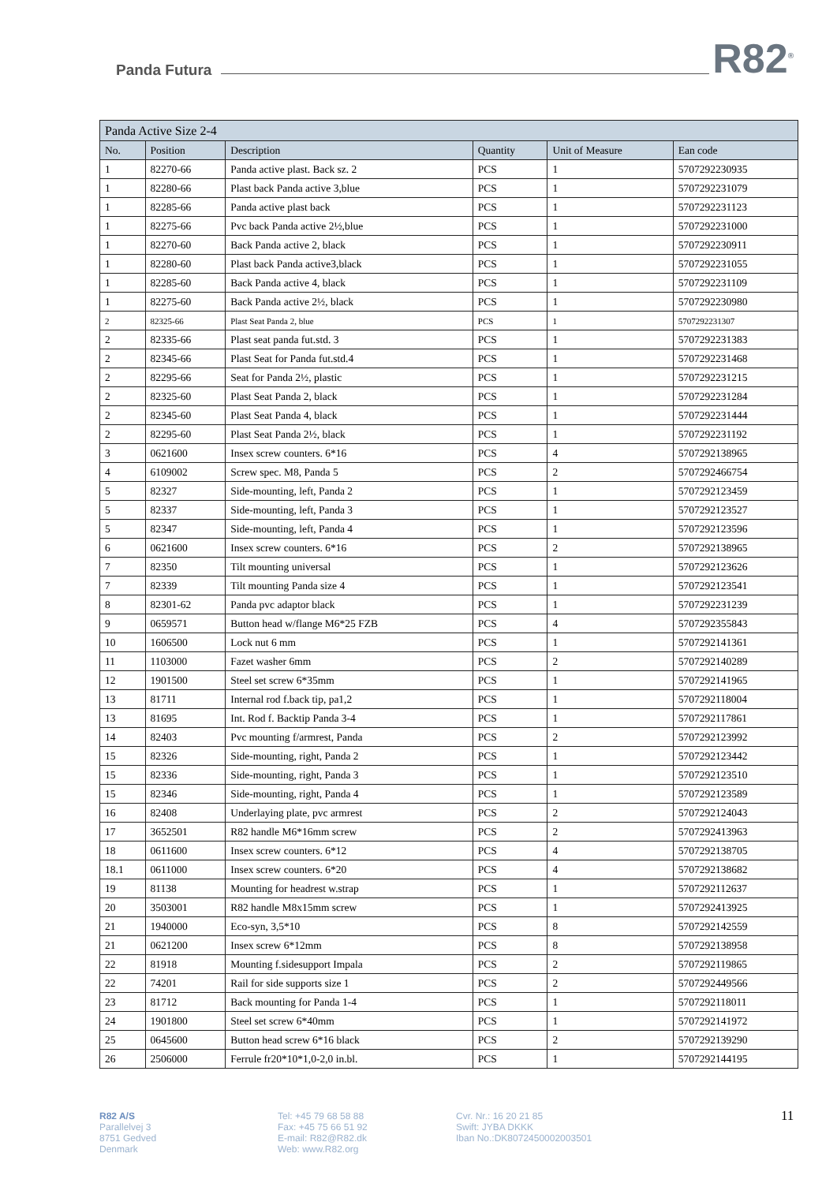Panda Futura R82<sup>®</sup>
| Panda Active Size 2-4 | | | | | |
| --- | --- | --- | --- | --- | --- |
| No. | Position | Description | Quantity | Unit of Measure | Ean code |
| 1 | 82270-66 | Panda active plast. Back sz. 2 | PCS | 1 | 5707292230935 |
| 1 | 82280-66 | Plast back Panda active 3,blue | PCS | 1 | 5707292231079 |
| 1 | 82285-66 | Panda active plast back | PCS | 1 | 5707292231123 |
| 1 | 82275-66 | Pvc back Panda active 2½,blue | PCS | 1 | 5707292231000 |
| 1 | 82270-60 | Back Panda active 2, black | PCS | 1 | 5707292230911 |
| 1 | 82280-60 | Plast back Panda active3,black | PCS | 1 | 5707292231055 |
| 1 | 82285-60 | Back Panda active 4, black | PCS | 1 | 5707292231109 |
| 1 | 82275-60 | Back Panda active 2½, black | PCS | 1 | 5707292230980 |
| 2 | 82325-66 | Plast Seat Panda 2, blue | PCS | 1 | 5707292231307 |
| 2 | 82335-66 | Plast seat panda fut.std. 3 | PCS | 1 | 5707292231383 |
| 2 | 82345-66 | Plast Seat for Panda fut.std.4 | PCS | 1 | 5707292231468 |
| 2 | 82295-66 | Seat for Panda 2½, plastic | PCS | 1 | 5707292231215 |
| 2 | 82325-60 | Plast Seat Panda 2, black | PCS | 1 | 5707292231284 |
| 2 | 82345-60 | Plast Seat Panda 4, black | PCS | 1 | 5707292231444 |
| 2 | 82295-60 | Plast Seat Panda 2½, black | PCS | 1 | 5707292231192 |
| 3 | 0621600 | Insex screw counters. 6*16 | PCS | 4 | 5707292138965 |
| 4 | 6109002 | Screw spec. M8, Panda 5 | PCS | 2 | 5707292466754 |
| 5 | 82327 | Side-mounting, left, Panda 2 | PCS | 1 | 5707292123459 |
| 5 | 82337 | Side-mounting, left, Panda 3 | PCS | 1 | 5707292123527 |
| 5 | 82347 | Side-mounting, left, Panda 4 | PCS | 1 | 5707292123596 |
| 6 | 0621600 | Insex screw counters. 6*16 | PCS | 2 | 5707292138965 |
| 7 | 82350 | Tilt mounting universal | PCS | 1 | 5707292123626 |
| 7 | 82339 | Tilt mounting Panda size 4 | PCS | 1 | 5707292123541 |
| 8 | 82301-62 | Panda pvc adaptor black | PCS | 1 | 5707292231239 |
| 9 | 0659571 | Button head w/flange M6*25 FZB | PCS | 4 | 5707292355843 |
| 10 | 1606500 | Lock nut 6 mm | PCS | 1 | 5707292141361 |
| 11 | 1103000 | Fazet washer 6mm | PCS | 2 | 5707292140289 |
| 12 | 1901500 | Steel set screw 6*35mm | PCS | 1 | 5707292141965 |
| 13 | 81711 | Internal rod f.back tip, pa1,2 | PCS | 1 | 5707292118004 |
| 13 | 81695 | Int. Rod f. Backtip Panda 3-4 | PCS | 1 | 5707292117861 |
| 14 | 82403 | Pvc mounting f/armrest, Panda | PCS | 2 | 5707292123992 |
| 15 | 82326 | Side-mounting, right, Panda 2 | PCS | 1 | 5707292123442 |
| 15 | 82336 | Side-mounting, right, Panda 3 | PCS | 1 | 5707292123510 |
| 15 | 82346 | Side-mounting, right, Panda 4 | PCS | 1 | 5707292123589 |
| 16 | 82408 | Underlaying plate, pvc armrest | PCS | 2 | 5707292124043 |
| 17 | 3652501 | R82 handle M6*16mm screw | PCS | 2 | 5707292413963 |
| 18 | 0611600 | Insex screw counters. 6*12 | PCS | 4 | 5707292138705 |
| 18.1 | 0611000 | Insex screw counters. 6*20 | PCS | 4 | 5707292138682 |
| 19 | 81138 | Mounting for headrest w.strap | PCS | 1 | 5707292112637 |
| 20 | 3503001 | R82 handle M8x15mm screw | PCS | 1 | 5707292413925 |
| 21 | 1940000 | Eco-syn, 3,5*10 | PCS | 8 | 5707292142559 |
| 21 | 0621200 | Insex screw 6*12mm | PCS | 8 | 5707292138958 |
| 22 | 81918 | Mounting f.sidesupport Impala | PCS | 2 | 5707292119865 |
| 22 | 74201 | Rail for side supports size 1 | PCS | 2 | 5707292449566 |
| 23 | 81712 | Back mounting for Panda 1-4 | PCS | 1 | 5707292118011 |
| 24 | 1901800 | Steel set screw 6*40mm | PCS | 1 | 5707292141972 |
| 25 | 0645600 | Button head screw 6*16 black | PCS | 2 | 5707292139290 |
| 26 | 2506000 | Ferrule fr20*10*1,0-2,0 in.bl. | PCS | 1 | 5707292144195 |
R82 A/S
Parallelvej 3
8751 Gedved
Denmark
Tel: +45 79 68 58 88
Fax: +45 75 66 51 92
E-mail: R82@R82.dk
Web: www.R82.org
Cvr. Nr.: 16 20 21 85
Swift: JYBA DKKK
Iban No.:DK8072450002003501
11